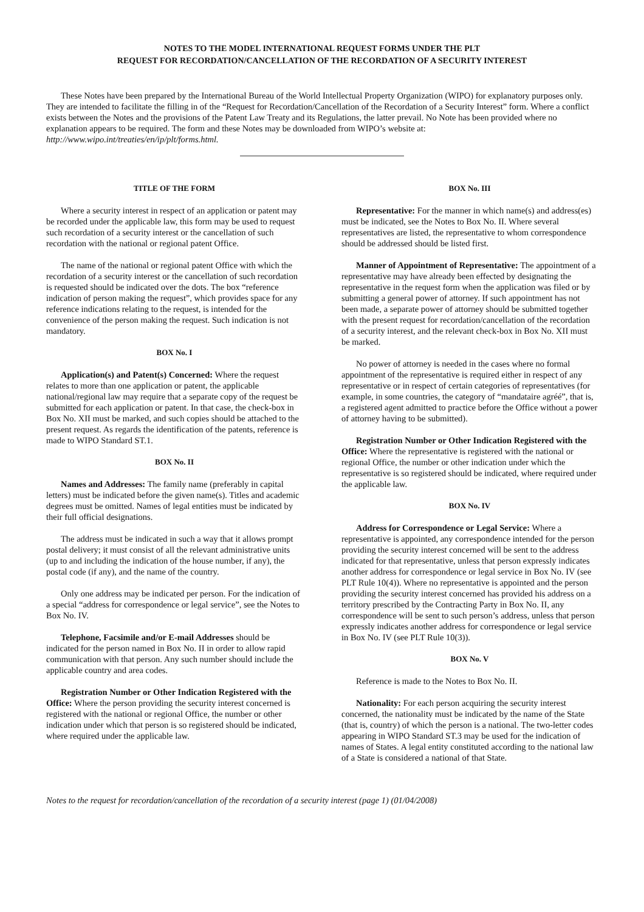NOTES TO THE MODEL INTERNATIONAL REQUEST FORMS UNDER THE PLT
REQUEST FOR RECORDATION/CANCELLATION OF THE RECORDATION OF A SECURITY INTEREST
These Notes have been prepared by the International Bureau of the World Intellectual Property Organization (WIPO) for explanatory purposes only. They are intended to facilitate the filling in of the “Request for Recordation/Cancellation of the Recordation of a Security Interest” form. Where a conflict exists between the Notes and the provisions of the Patent Law Treaty and its Regulations, the latter prevail. No Note has been provided where no explanation appears to be required. The form and these Notes may be downloaded from WIPO’s website at: http://www.wipo.int/treaties/en/ip/plt/forms.html.
TITLE OF THE FORM
Where a security interest in respect of an application or patent may be recorded under the applicable law, this form may be used to request such recordation of a security interest or the cancellation of such recordation with the national or regional patent Office.
The name of the national or regional patent Office with which the recordation of a security interest or the cancellation of such recordation is requested should be indicated over the dots. The box “reference indication of person making the request”, which provides space for any reference indications relating to the request, is intended for the convenience of the person making the request. Such indication is not mandatory.
BOX No. I
Application(s) and Patent(s) Concerned: Where the request relates to more than one application or patent, the applicable national/regional law may require that a separate copy of the request be submitted for each application or patent. In that case, the check-box in Box No. XII must be marked, and such copies should be attached to the present request. As regards the identification of the patents, reference is made to WIPO Standard ST.1.
BOX No. II
Names and Addresses: The family name (preferably in capital letters) must be indicated before the given name(s). Titles and academic degrees must be omitted. Names of legal entities must be indicated by their full official designations.
The address must be indicated in such a way that it allows prompt postal delivery; it must consist of all the relevant administrative units (up to and including the indication of the house number, if any), the postal code (if any), and the name of the country.
Only one address may be indicated per person. For the indication of a special “address for correspondence or legal service”, see the Notes to Box No. IV.
Telephone, Facsimile and/or E-mail Addresses should be indicated for the person named in Box No. II in order to allow rapid communication with that person. Any such number should include the applicable country and area codes.
Registration Number or Other Indication Registered with the Office: Where the person providing the security interest concerned is registered with the national or regional Office, the number or other indication under which that person is so registered should be indicated, where required under the applicable law.
BOX No. III
Representative: For the manner in which name(s) and address(es) must be indicated, see the Notes to Box No. II. Where several representatives are listed, the representative to whom correspondence should be addressed should be listed first.
Manner of Appointment of Representative: The appointment of a representative may have already been effected by designating the representative in the request form when the application was filed or by submitting a general power of attorney. If such appointment has not been made, a separate power of attorney should be submitted together with the present request for recordation/cancellation of the recordation of a security interest, and the relevant check-box in Box No. XII must be marked.
No power of attorney is needed in the cases where no formal appointment of the representative is required either in respect of any representative or in respect of certain categories of representatives (for example, in some countries, the category of “mandataire agréé”, that is, a registered agent admitted to practice before the Office without a power of attorney having to be submitted).
Registration Number or Other Indication Registered with the Office: Where the representative is registered with the national or regional Office, the number or other indication under which the representative is so registered should be indicated, where required under the applicable law.
BOX No. IV
Address for Correspondence or Legal Service: Where a representative is appointed, any correspondence intended for the person providing the security interest concerned will be sent to the address indicated for that representative, unless that person expressly indicates another address for correspondence or legal service in Box No. IV (see PLT Rule 10(4)). Where no representative is appointed and the person providing the security interest concerned has provided his address on a territory prescribed by the Contracting Party in Box No. II, any correspondence will be sent to such person’s address, unless that person expressly indicates another address for correspondence or legal service in Box No. IV (see PLT Rule 10(3)).
BOX No. V
Reference is made to the Notes to Box No. II.
Nationality: For each person acquiring the security interest concerned, the nationality must be indicated by the name of the State (that is, country) of which the person is a national. The two-letter codes appearing in WIPO Standard ST.3 may be used for the indication of names of States. A legal entity constituted according to the national law of a State is considered a national of that State.
Notes to the request for recordation/cancellation of the recordation of a security interest (page 1) (01/04/2008)